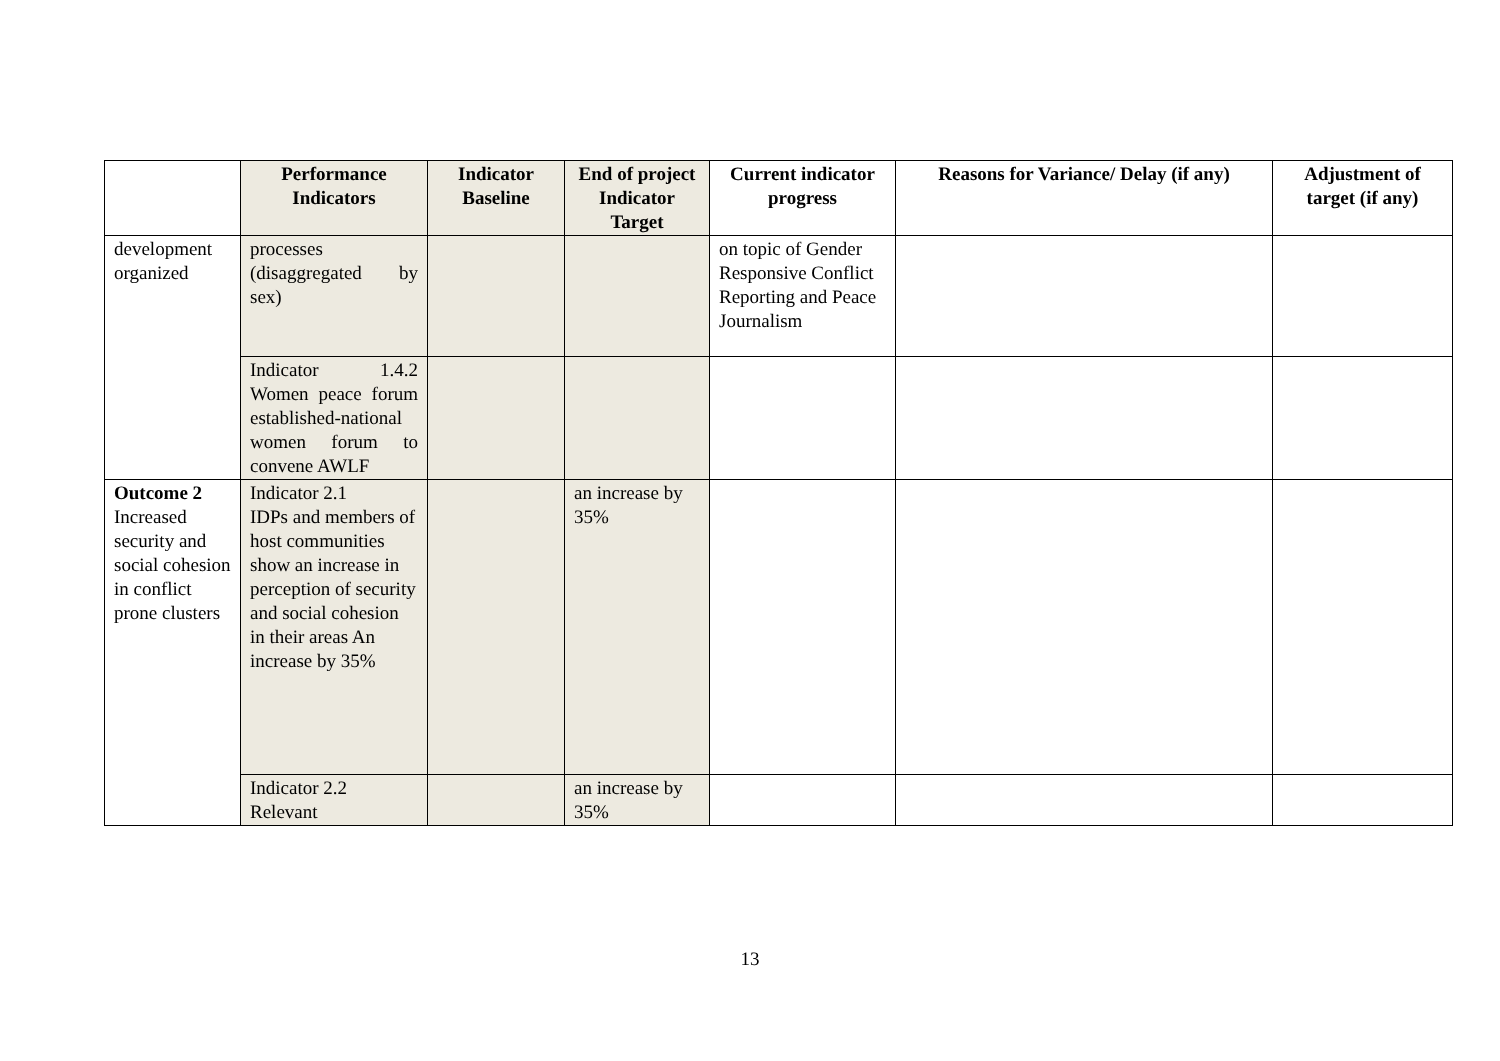| | Performance Indicators | Indicator Baseline | End of project Indicator Target | Current indicator progress | Reasons for Variance/ Delay (if any) | Adjustment of target (if any) |
| --- | --- | --- | --- | --- | --- | --- |
| development organized | processes (disaggregated by sex) | | | on topic of Gender Responsive Conflict Reporting and Peace Journalism | | |
| | Indicator 1.4.2 Women peace forum established-national women forum to convene AWLF | | | | | |
| Outcome 2 Increased security and social cohesion in conflict prone clusters | Indicator 2.1 IDPs and members of host communities show an increase in perception of security and social cohesion in their areas An increase by 35% | | an increase by 35% | | | |
| | Indicator 2.2 Relevant | | an increase by 35% | | | |
13